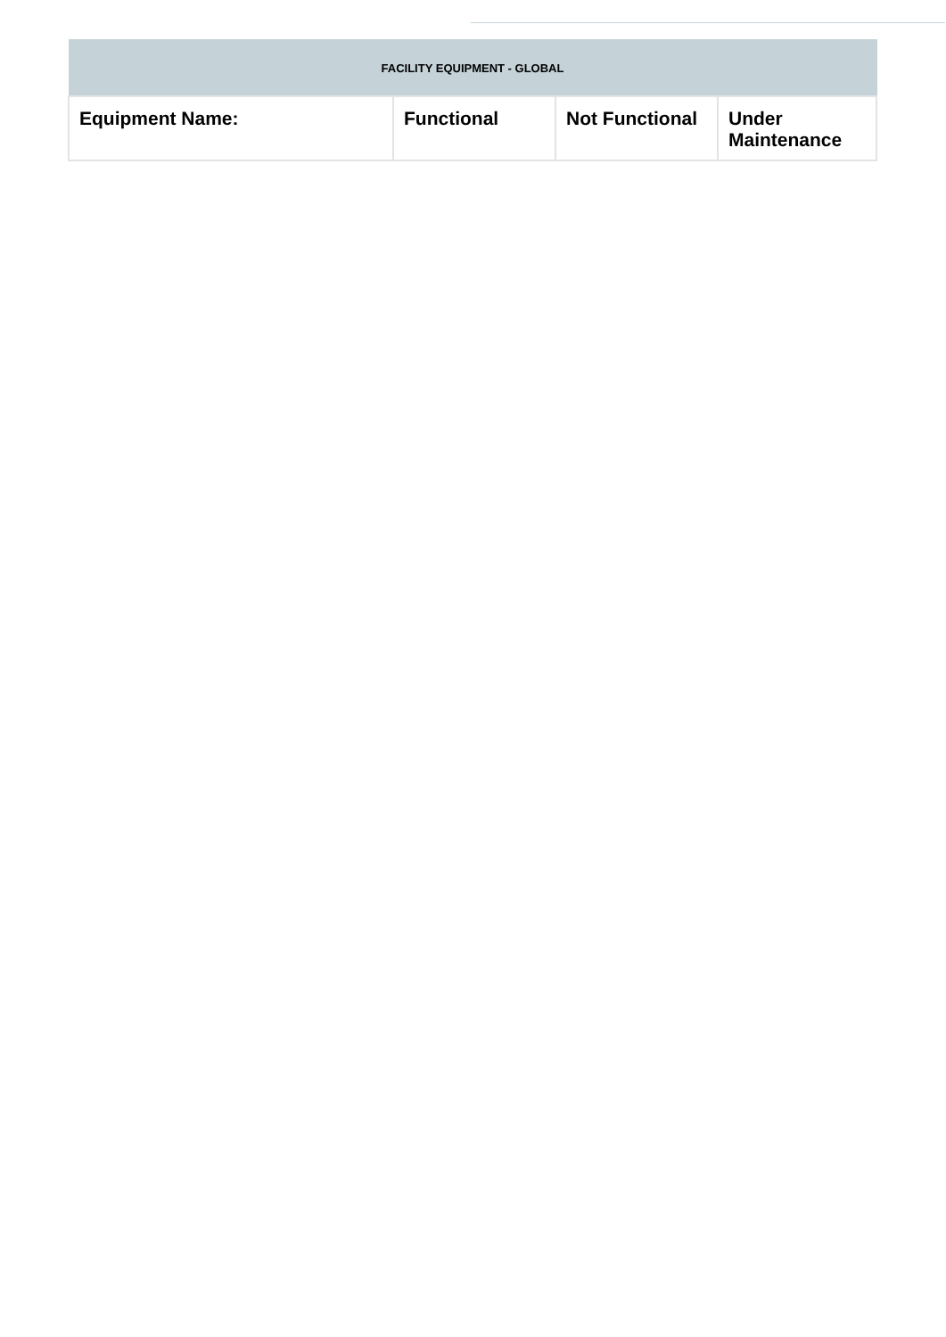| FACILITY EQUIPMENT - GLOBAL | | | |
| --- | --- | --- | --- |
| Equipment Name: | Functional | Not Functional | Under Maintenance |